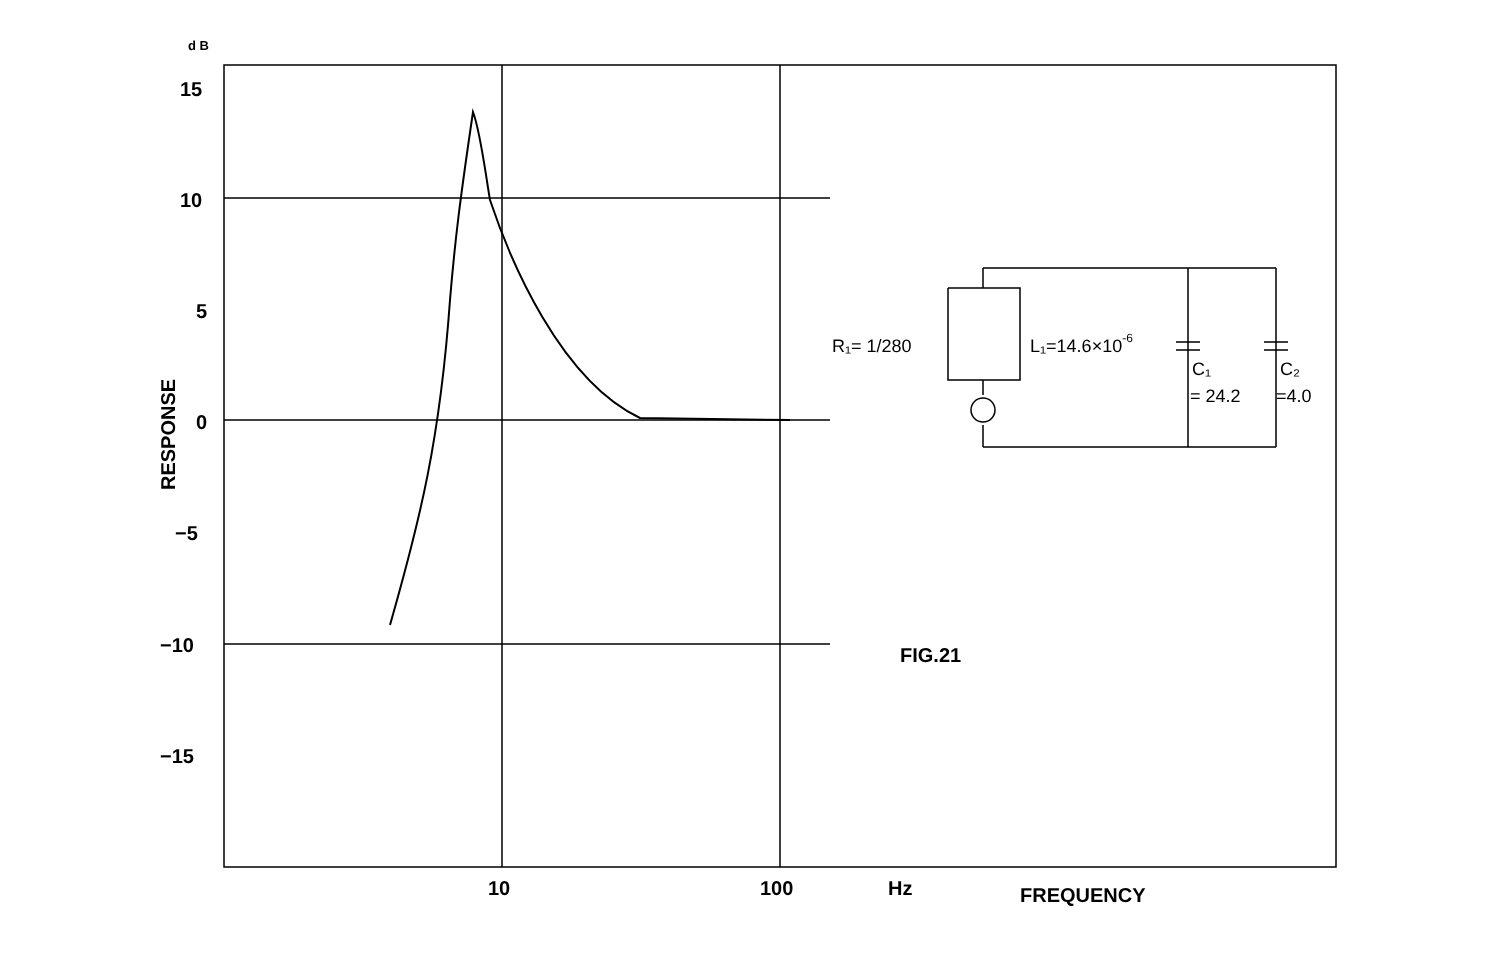d B
15
10
5
0
−5
−10
−15
10
100
Hz
FREQUENCY
FIG.21
RESPONSE
R₁= 1/280
L₁=14.6×10-6
C₁
C₂
= 24.2
=4.0